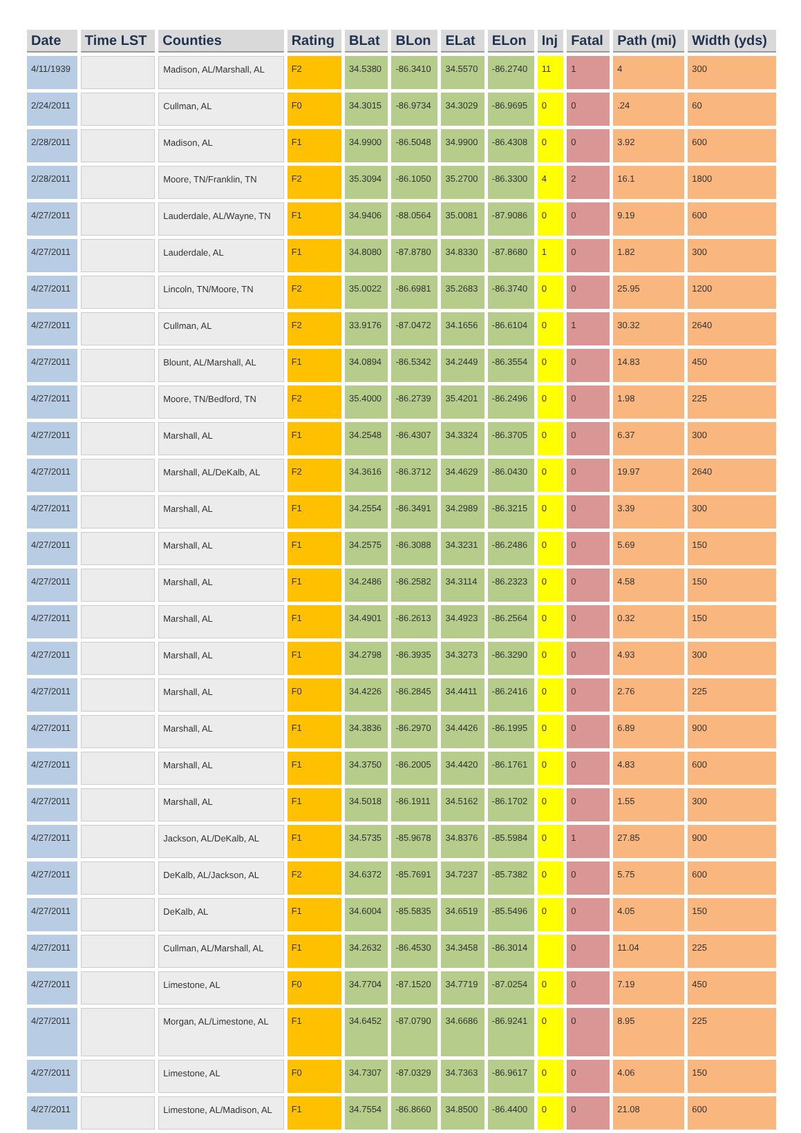| Date | Time LST | Counties | Rating | BLat | BLon | ELat | ELon | Inj | Fatal | Path (mi) | Width (yds) |
| --- | --- | --- | --- | --- | --- | --- | --- | --- | --- | --- | --- |
| 4/11/1939 | | Madison, AL/Marshall, AL | F2 | 34.5380 | -86.3410 | 34.5570 | -86.2740 | 11 | 1 | 4 | 300 |
| 2/24/2011 | | Cullman, AL | F0 | 34.3015 | -86.9734 | 34.3029 | -86.9695 | 0 | 0 | .24 | 60 |
| 2/28/2011 | | Madison, AL | F1 | 34.9900 | -86.5048 | 34.9900 | -86.4308 | 0 | 0 | 3.92 | 600 |
| 2/28/2011 | | Moore, TN/Franklin, TN | F2 | 35.3094 | -86.1050 | 35.2700 | -86.3300 | 4 | 2 | 16.1 | 1800 |
| 4/27/2011 | | Lauderdale, AL/Wayne, TN | F1 | 34.9406 | -88.0564 | 35.0081 | -87.9086 | 0 | 0 | 9.19 | 600 |
| 4/27/2011 | | Lauderdale, AL | F1 | 34.8080 | -87.8780 | 34.8330 | -87.8680 | 1 | 0 | 1.82 | 300 |
| 4/27/2011 | | Lincoln, TN/Moore, TN | F2 | 35.0022 | -86.6981 | 35.2683 | -86.3740 | 0 | 0 | 25.95 | 1200 |
| 4/27/2011 | | Cullman, AL | F2 | 33.9176 | -87.0472 | 34.1656 | -86.6104 | 0 | 1 | 30.32 | 2640 |
| 4/27/2011 | | Blount, AL/Marshall, AL | F1 | 34.0894 | -86.5342 | 34.2449 | -86.3554 | 0 | 0 | 14.83 | 450 |
| 4/27/2011 | | Moore, TN/Bedford, TN | F2 | 35.4000 | -86.2739 | 35.4201 | -86.2496 | 0 | 0 | 1.98 | 225 |
| 4/27/2011 | | Marshall, AL | F1 | 34.2548 | -86.4307 | 34.3324 | -86.3705 | 0 | 0 | 6.37 | 300 |
| 4/27/2011 | | Marshall, AL/DeKalb, AL | F2 | 34.3616 | -86.3712 | 34.4629 | -86.0430 | 0 | 0 | 19.97 | 2640 |
| 4/27/2011 | | Marshall, AL | F1 | 34.2554 | -86.3491 | 34.2989 | -86.3215 | 0 | 0 | 3.39 | 300 |
| 4/27/2011 | | Marshall, AL | F1 | 34.2575 | -86.3088 | 34.3231 | -86.2486 | 0 | 0 | 5.69 | 150 |
| 4/27/2011 | | Marshall, AL | F1 | 34.2486 | -86.2582 | 34.3114 | -86.2323 | 0 | 0 | 4.58 | 150 |
| 4/27/2011 | | Marshall, AL | F1 | 34.4901 | -86.2613 | 34.4923 | -86.2564 | 0 | 0 | 0.32 | 150 |
| 4/27/2011 | | Marshall, AL | F1 | 34.2798 | -86.3935 | 34.3273 | -86.3290 | 0 | 0 | 4.93 | 300 |
| 4/27/2011 | | Marshall, AL | F0 | 34.4226 | -86.2845 | 34.4411 | -86.2416 | 0 | 0 | 2.76 | 225 |
| 4/27/2011 | | Marshall, AL | F1 | 34.3836 | -86.2970 | 34.4426 | -86.1995 | 0 | 0 | 6.89 | 900 |
| 4/27/2011 | | Marshall, AL | F1 | 34.3750 | -86.2005 | 34.4420 | -86.1761 | 0 | 0 | 4.83 | 600 |
| 4/27/2011 | | Marshall, AL | F1 | 34.5018 | -86.1911 | 34.5162 | -86.1702 | 0 | 0 | 1.55 | 300 |
| 4/27/2011 | | Jackson, AL/DeKalb, AL | F1 | 34.5735 | -85.9678 | 34.8376 | -85.5984 | 0 | 1 | 27.85 | 900 |
| 4/27/2011 | | DeKalb, AL/Jackson, AL | F2 | 34.6372 | -85.7691 | 34.7237 | -85.7382 | 0 | 0 | 5.75 | 600 |
| 4/27/2011 | | DeKalb, AL | F1 | 34.6004 | -85.5835 | 34.6519 | -85.5496 | 0 | 0 | 4.05 | 150 |
| 4/27/2011 | | Cullman, AL/Marshall, AL | F1 | 34.2632 | -86.4530 | 34.3458 | -86.3014 | | 0 | 11.04 | 225 |
| 4/27/2011 | | Limestone, AL | F0 | 34.7704 | -87.1520 | 34.7719 | -87.0254 | 0 | 0 | 7.19 | 450 |
| 4/27/2011 | | Morgan, AL/Limestone, AL | F1 | 34.6452 | -87.0790 | 34.6686 | -86.9241 | 0 | 0 | 8.95 | 225 |
| 4/27/2011 | | Limestone, AL | F0 | 34.7307 | -87.0329 | 34.7363 | -86.9617 | 0 | 0 | 4.06 | 150 |
| 4/27/2011 | | Limestone, AL/Madison, AL | F1 | 34.7554 | -86.8660 | 34.8500 | -86.4400 | 0 | 0 | 21.08 | 600 |